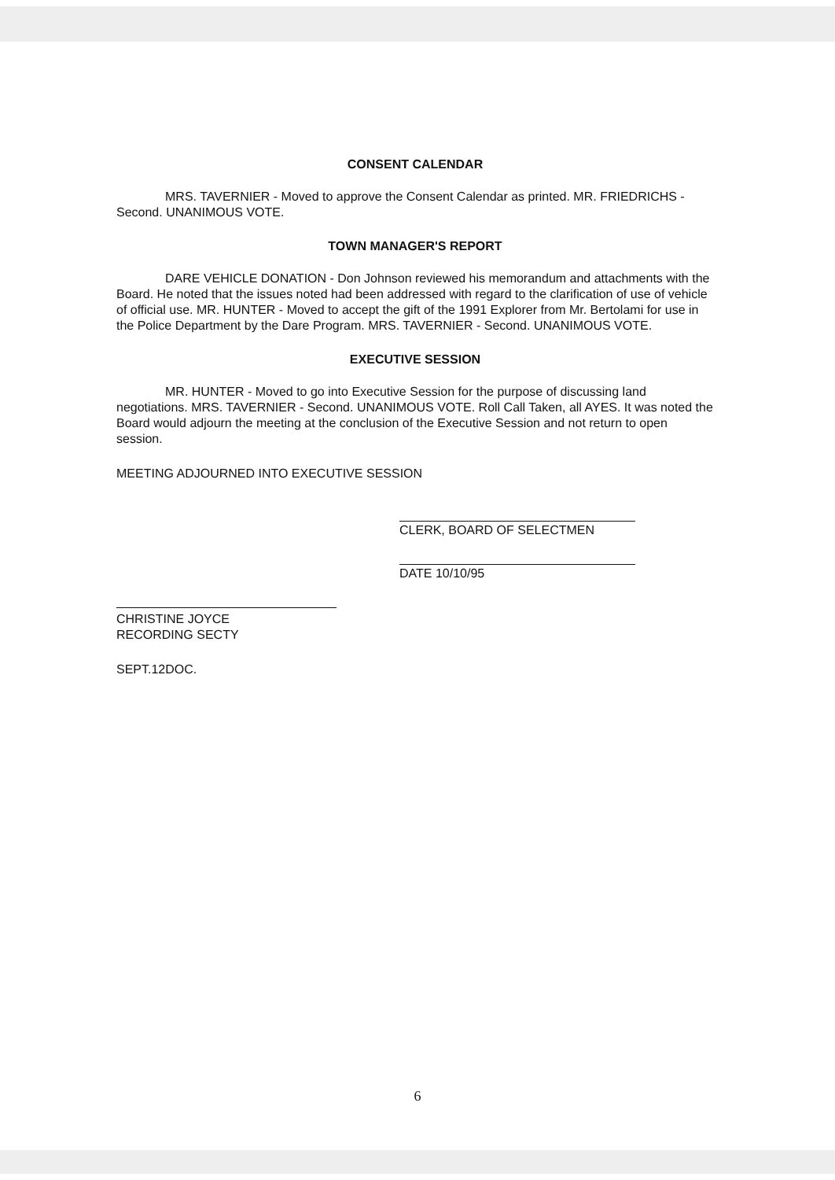CONSENT CALENDAR
MRS. TAVERNIER - Moved to approve the Consent Calendar as printed. MR. FRIEDRICHS - Second. UNANIMOUS VOTE.
TOWN MANAGER'S REPORT
DARE VEHICLE DONATION - Don Johnson reviewed his memorandum and attachments with the Board. He noted that the issues noted had been addressed with regard to the clarification of use of vehicle of official use. MR. HUNTER - Moved to accept the gift of the 1991 Explorer from Mr. Bertolami for use in the Police Department by the Dare Program. MRS. TAVERNIER - Second. UNANIMOUS VOTE.
EXECUTIVE SESSION
MR. HUNTER - Moved to go into Executive Session for the purpose of discussing land negotiations. MRS. TAVERNIER - Second. UNANIMOUS VOTE. Roll Call Taken, all AYES. It was noted the Board would adjourn the meeting at the conclusion of the Executive Session and not return to open session.
MEETING ADJOURNED INTO EXECUTIVE SESSION
CLERK, BOARD OF SELECTMEN
DATE 10/10/95
CHRISTINE JOYCE
RECORDING SECTY
SEPT.12DOC.
6